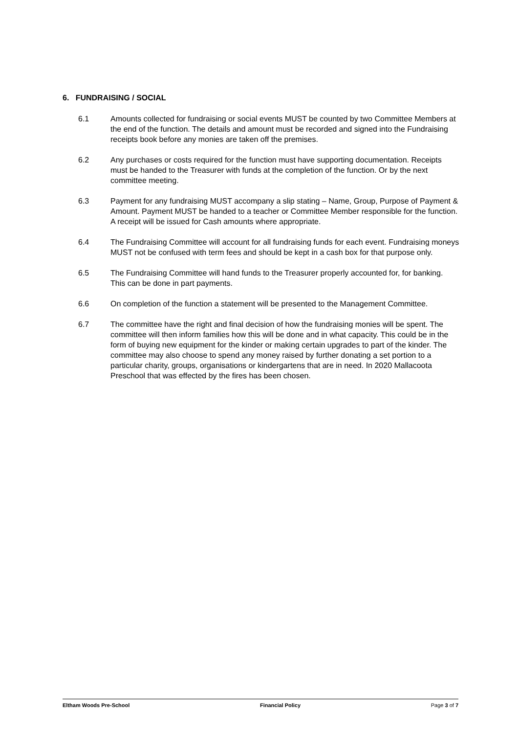6. FUNDRAISING / SOCIAL
6.1 Amounts collected for fundraising or social events MUST be counted by two Committee Members at the end of the function. The details and amount must be recorded and signed into the Fundraising receipts book before any monies are taken off the premises.
6.2 Any purchases or costs required for the function must have supporting documentation. Receipts must be handed to the Treasurer with funds at the completion of the function. Or by the next committee meeting.
6.3 Payment for any fundraising MUST accompany a slip stating – Name, Group, Purpose of Payment & Amount. Payment MUST be handed to a teacher or Committee Member responsible for the function. A receipt will be issued for Cash amounts where appropriate.
6.4 The Fundraising Committee will account for all fundraising funds for each event. Fundraising moneys MUST not be confused with term fees and should be kept in a cash box for that purpose only.
6.5 The Fundraising Committee will hand funds to the Treasurer properly accounted for, for banking. This can be done in part payments.
6.6 On completion of the function a statement will be presented to the Management Committee.
6.7 The committee have the right and final decision of how the fundraising monies will be spent. The committee will then inform families how this will be done and in what capacity. This could be in the form of buying new equipment for the kinder or making certain upgrades to part of the kinder. The committee may also choose to spend any money raised by further donating a set portion to a particular charity, groups, organisations or kindergartens that are in need. In 2020 Mallacoota Preschool that was effected by the fires has been chosen.
Eltham Woods Pre-School Financial Policy Page 3 of 7